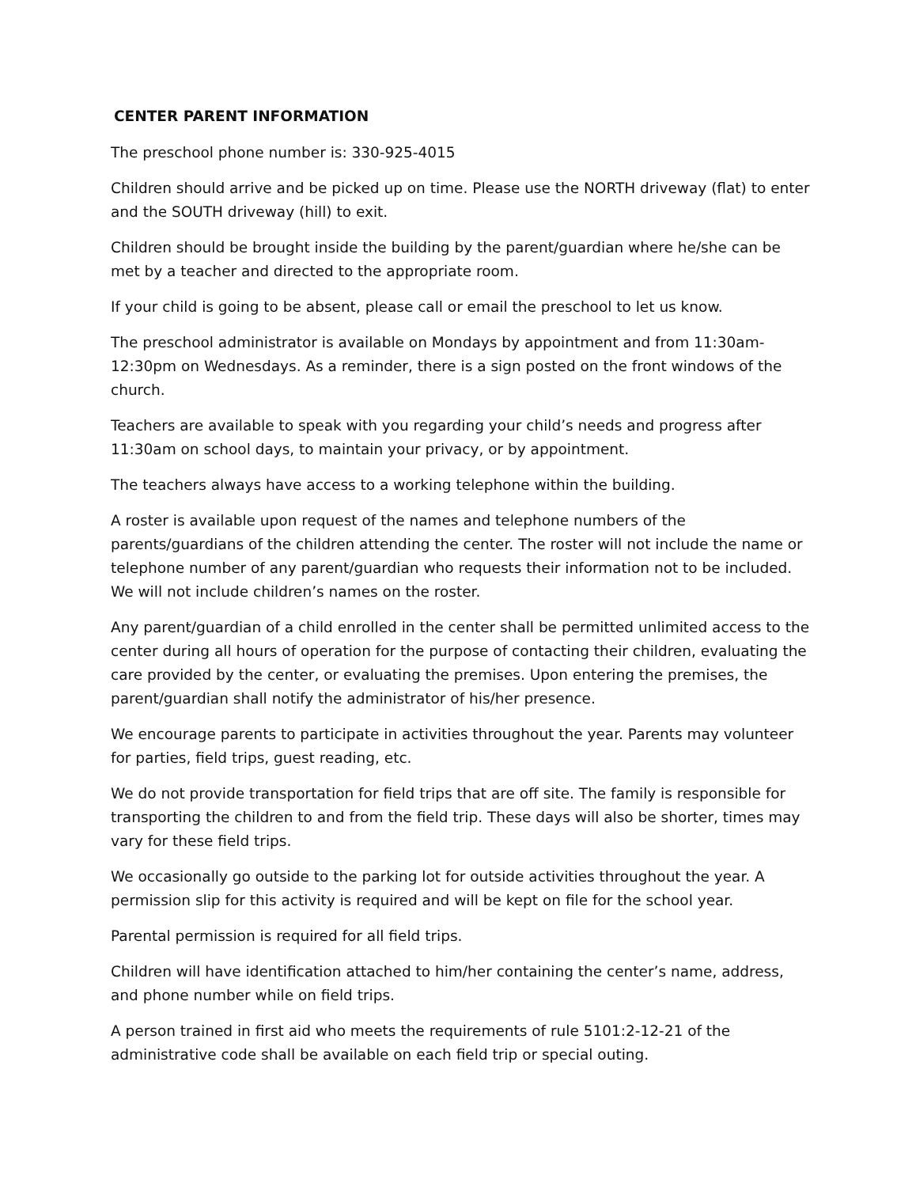CENTER PARENT INFORMATION
The preschool phone number is: 330-925-4015
Children should arrive and be picked up on time. Please use the NORTH driveway (flat) to enter and the SOUTH driveway (hill) to exit.
Children should be brought inside the building by the parent/guardian where he/she can be met by a teacher and directed to the appropriate room.
If your child is going to be absent, please call or email the preschool to let us know.
The preschool administrator is available on Mondays by appointment and from 11:30am-12:30pm on Wednesdays. As a reminder, there is a sign posted on the front windows of the church.
Teachers are available to speak with you regarding your child’s needs and progress after 11:30am on school days, to maintain your privacy, or by appointment.
The teachers always have access to a working telephone within the building.
A roster is available upon request of the names and telephone numbers of the parents/guardians of the children attending the center. The roster will not include the name or telephone number of any parent/guardian who requests their information not to be included. We will not include children’s names on the roster.
Any parent/guardian of a child enrolled in the center shall be permitted unlimited access to the center during all hours of operation for the purpose of contacting their children, evaluating the care provided by the center, or evaluating the premises. Upon entering the premises, the parent/guardian shall notify the administrator of his/her presence.
We encourage parents to participate in activities throughout the year. Parents may volunteer for parties, field trips, guest reading, etc.
We do not provide transportation for field trips that are off site. The family is responsible for transporting the children to and from the field trip. These days will also be shorter, times may vary for these field trips.
We occasionally go outside to the parking lot for outside activities throughout the year. A permission slip for this activity is required and will be kept on file for the school year.
Parental permission is required for all field trips.
Children will have identification attached to him/her containing the center’s name, address, and phone number while on field trips.
A person trained in first aid who meets the requirements of rule 5101:2-12-21 of the administrative code shall be available on each field trip or special outing.